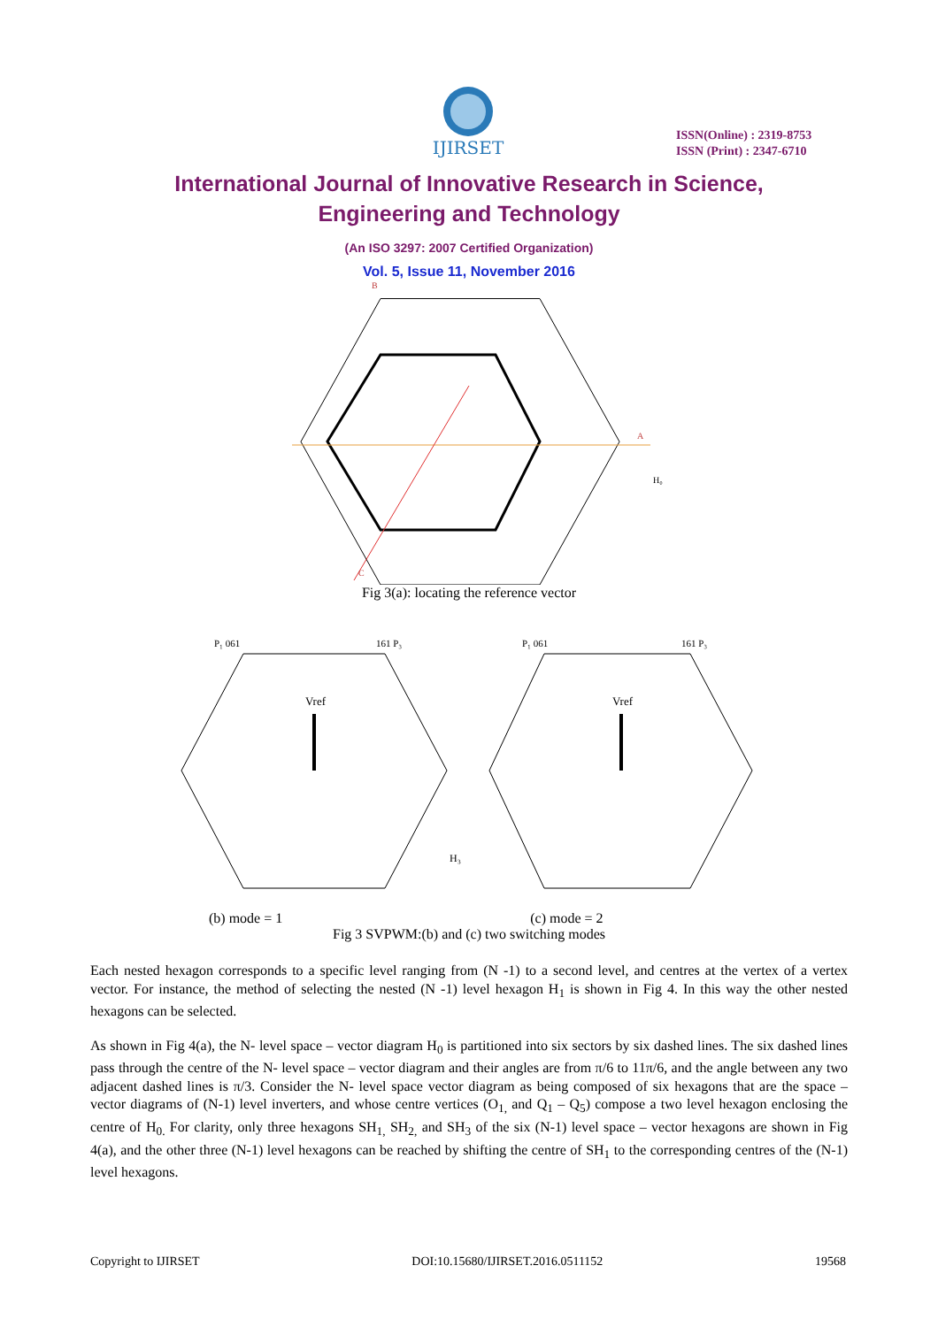IJIRSET
ISSN(Online) : 2319-8753
ISSN (Print) : 2347-6710
International Journal of Innovative Research in Science,
Engineering and Technology
(An ISO 3297: 2007 Certified Organization)
Vol. 5, Issue 11, November 2016
B
A
C
H₀
Fig 3(a): locating the reference vector
P₁ 061
161 P₃
Vref
Vref
H₃
P₁ 061
161 P₃
(b) mode = 1 (c) mode = 2
Fig 3 SVPWM:(b) and (c) two switching modes
Each nested hexagon corresponds to a specific level ranging from (N -1) to a second level, and centres at the vertex of a vertex vector. For instance, the method of selecting the nested (N -1) level hexagon H<sub>1</sub> is shown in Fig 4. In this way the other nested hexagons can be selected.
As shown in Fig 4(a), the N- level space – vector diagram H<sub>0</sub> is partitioned into six sectors by six dashed lines. The six dashed lines pass through the centre of the N- level space – vector diagram and their angles are from π/6 to 11π/6, and the angle between any two adjacent dashed lines is π/3. Consider the N- level space vector diagram as being composed of six hexagons that are the space – vector diagrams of (N-1) level inverters, and whose centre vertices (O<sub>1,</sub> and Q<sub>1</sub> – Q<sub>5</sub>) compose a two level hexagon enclosing the centre of H<sub>0.</sub> For clarity, only three hexagons SH<sub>1,</sub> SH<sub>2,</sub> and SH<sub>3</sub> of the six (N-1) level space – vector hexagons are shown in Fig 4(a), and the other three (N-1) level hexagons can be reached by shifting the centre of SH<sub>1</sub> to the corresponding centres of the (N-1) level hexagons.
Copyright to IJIRSET DOI:10.15680/IJIRSET.2016.0511152 19568